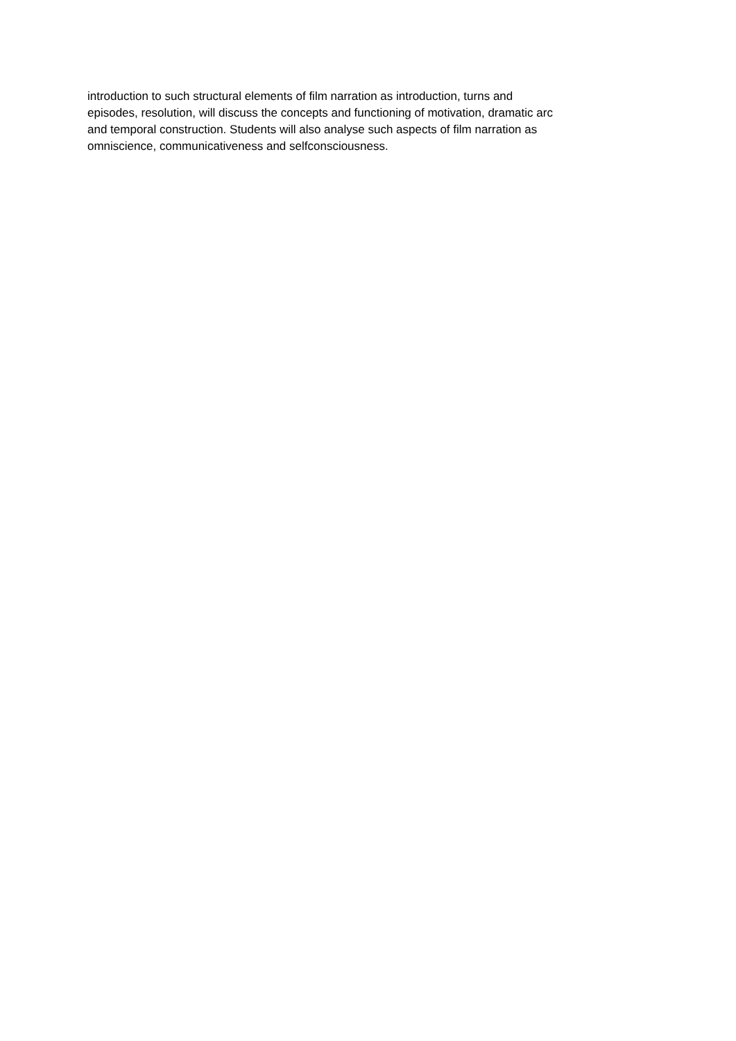introduction to such structural elements of film narration as introduction, turns and
episodes, resolution, will discuss the concepts and functioning of motivation, dramatic arc
and temporal construction. Students will also analyse such aspects of film narration as
omniscience, communicativeness and selfconsciousness.